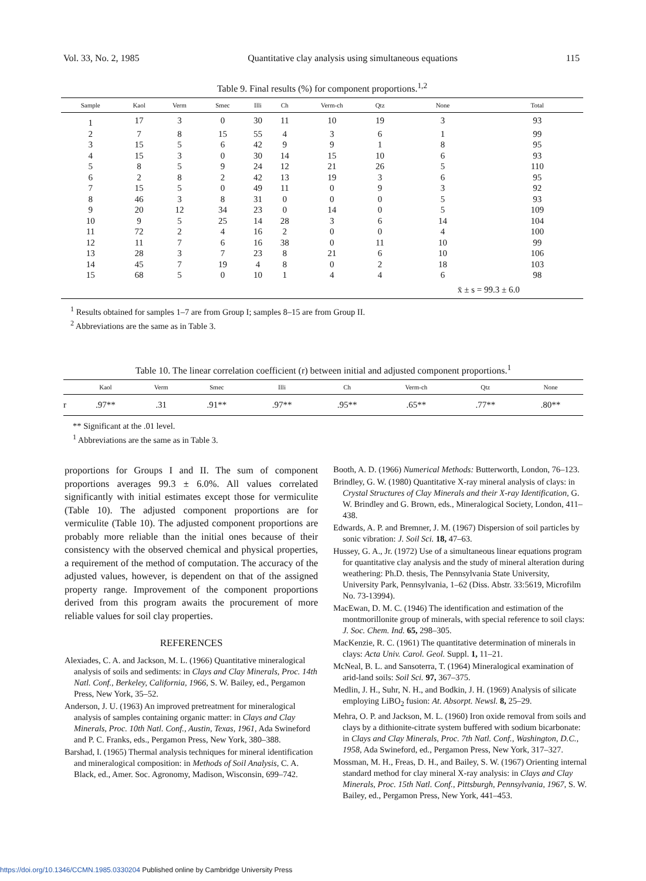Vol. 33, No. 2, 1985 Quantitative clay analysis using simultaneous equations 115
Table 9. Final results (%) for component proportions.<sup>1,2</sup>
| Sample | Kaol | Verm | Smec | Illi | Ch | Verm-ch | Qtz | None | Total |
| --- | --- | --- | --- | --- | --- | --- | --- | --- | --- |
| 1 | 17 | 3 | 0 | 30 | 11 | 10 | 19 | 3 | 93 |
| 2 | 7 | 8 | 15 | 55 | 4 | 3 | 6 | 1 | 99 |
| 3 | 15 | 5 | 6 | 42 | 9 | 9 | 1 | 8 | 95 |
| 4 | 15 | 3 | 0 | 30 | 14 | 15 | 10 | 6 | 93 |
| 5 | 8 | 5 | 9 | 24 | 12 | 21 | 26 | 5 | 110 |
| 6 | 2 | 8 | 2 | 42 | 13 | 19 | 3 | 6 | 95 |
| 7 | 15 | 5 | 0 | 49 | 11 | 0 | 9 | 3 | 92 |
| 8 | 46 | 3 | 8 | 31 | 0 | 0 | 0 | 5 | 93 |
| 9 | 20 | 12 | 34 | 23 | 0 | 14 | 0 | 5 | 109 |
| 10 | 9 | 5 | 25 | 14 | 28 | 3 | 6 | 14 | 104 |
| 11 | 72 | 2 | 4 | 16 | 2 | 0 | 0 | 4 | 100 |
| 12 | 11 | 7 | 6 | 16 | 38 | 0 | 11 | 10 | 99 |
| 13 | 28 | 3 | 7 | 23 | 8 | 21 | 6 | 10 | 106 |
| 14 | 45 | 7 | 19 | 4 | 8 | 0 | 2 | 18 | 103 |
| 15 | 68 | 5 | 0 | 10 | 1 | 4 | 4 | 6 | 98 |
| | | | | | | | | x̄ ± s = 99.3 ± 6.0 | |
<sup>1</sup> Results obtained for samples 1–7 are from Group I; samples 8–15 are from Group II.
<sup>2</sup> Abbreviations are the same as in Table 3.
Table 10. The linear correlation coefficient (r) between initial and adjusted component proportions.<sup>1</sup>
| | Kaol | Verm | Smec | Illi | Ch | Verm-ch | Qtz | None |
| --- | --- | --- | --- | --- | --- | --- | --- | --- |
| r | .97** | .31 | .91** | .97** | .95** | .65** | .77** | .80** |
** Significant at the .01 level.
<sup>1</sup> Abbreviations are the same as in Table 3.
proportions for Groups I and II. The sum of component proportions averages 99.3 ± 6.0%. All values correlated significantly with initial estimates except those for vermiculite (Table 10). The adjusted component proportions are for vermiculite (Table 10). The adjusted component proportions are probably more reliable than the initial ones because of their consistency with the observed chemical and physical properties, a requirement of the method of computation. The accuracy of the adjusted values, however, is dependent on that of the assigned property range. Improvement of the component proportions derived from this program awaits the procurement of more reliable values for soil clay properties.
REFERENCES
Alexiades, C. A. and Jackson, M. L. (1966) Quantitative mineralogical analysis of soils and sediments: in Clays and Clay Minerals, Proc. 14th Natl. Conf., Berkeley, California, 1966, S. W. Bailey, ed., Pergamon Press, New York, 35–52.
Anderson, J. U. (1963) An improved pretreatment for mineralogical analysis of samples containing organic matter: in Clays and Clay Minerals, Proc. 10th Natl. Conf., Austin, Texas, 1961, Ada Swineford and P. C. Franks, eds., Pergamon Press, New York, 380–388.
Barshad, I. (1965) Thermal analysis techniques for mineral identification and mineralogical composition: in Methods of Soil Analysis, C. A. Black, ed., Amer. Soc. Agronomy, Madison, Wisconsin, 699–742.
Booth, A. D. (1966) Numerical Methods: Butterworth, London, 76–123.
Brindley, G. W. (1980) Quantitative X-ray mineral analysis of clays: in Crystal Structures of Clay Minerals and their X-ray Identification, G. W. Brindley and G. Brown, eds., Mineralogical Society, London, 411–438.
Edwards, A. P. and Bremner, J. M. (1967) Dispersion of soil particles by sonic vibration: J. Soil Sci. 18, 47–63.
Hussey, G. A., Jr. (1972) Use of a simultaneous linear equations program for quantitative clay analysis and the study of mineral alteration during weathering: Ph.D. thesis, The Pennsylvania State University, University Park, Pennsylvania, 1–62 (Diss. Abstr. 33:5619, Microfilm No. 73-13994).
MacEwan, D. M. C. (1946) The identification and estimation of the montmorillonite group of minerals, with special reference to soil clays: J. Soc. Chem. Ind. 65, 298–305.
MacKenzie, R. C. (1961) The quantitative determination of minerals in clays: Acta Univ. Carol. Geol. Suppl. 1, 11–21.
McNeal, B. L. and Sansoterra, T. (1964) Mineralogical examination of arid-land soils: Soil Sci. 97, 367–375.
Medlin, J. H., Suhr, N. H., and Bodkin, J. H. (1969) Analysis of silicate employing LiBO<sub>2</sub> fusion: At. Absorpt. Newsl. 8, 25–29.
Mehra, O. P. and Jackson, M. L. (1960) Iron oxide removal from soils and clays by a dithionite-citrate system buffered with sodium bicarbonate: in Clays and Clay Minerals, Proc. 7th Natl. Conf., Washington, D.C., 1958, Ada Swineford, ed., Pergamon Press, New York, 317–327.
Mossman, M. H., Freas, D. H., and Bailey, S. W. (1967) Orienting internal standard method for clay mineral X-ray analysis: in Clays and Clay Minerals, Proc. 15th Natl. Conf., Pittsburgh, Pennsylvania, 1967, S. W. Bailey, ed., Pergamon Press, New York, 441–453.
https://doi.org/10.1346/CCMN.1985.0330204 Published online by Cambridge University Press